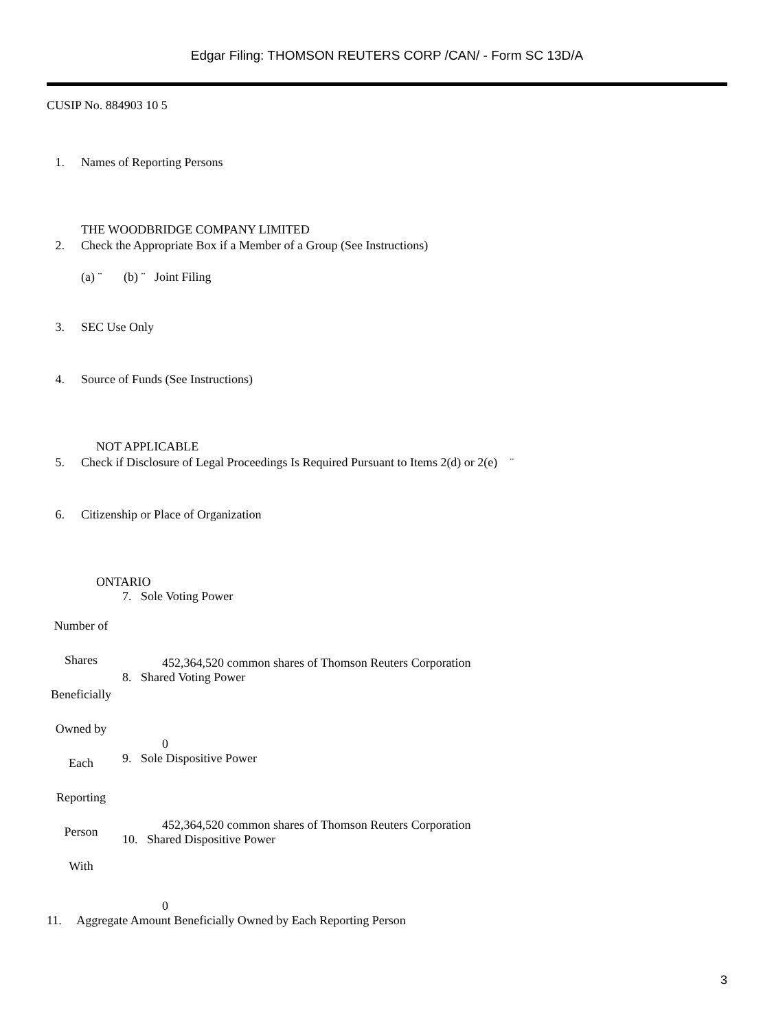Edgar Filing: THOMSON REUTERS CORP /CAN/ - Form SC 13D/A
CUSIP No. 884903 10 5
1. Names of Reporting Persons
THE WOODBRIDGE COMPANY LIMITED
2. Check the Appropriate Box if a Member of a Group (See Instructions)
(a) ¨ (b) ¨ Joint Filing
3. SEC Use Only
4. Source of Funds (See Instructions)
NOT APPLICABLE
5. Check if Disclosure of Legal Proceedings Is Required Pursuant to Items 2(d) or 2(e) ¨
6. Citizenship or Place of Organization
ONTARIO
| Number of Shares Beneficially Owned by Each Reporting Person With | 7. Sole Voting Power 452,364,520 common shares of Thomson Reuters Corporation 8. Shared Voting Power 0 9. Sole Dispositive Power 452,364,520 common shares of Thomson Reuters Corporation 10. Shared Dispositive Power 0 |
11. Aggregate Amount Beneficially Owned by Each Reporting Person
3